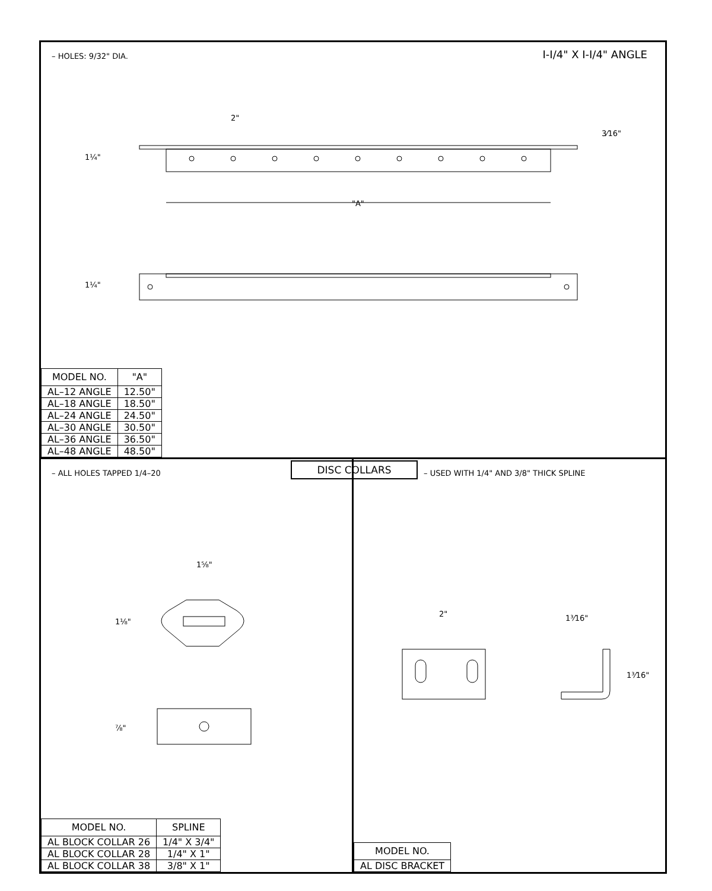– HOLES: 9/32" DIA.
I-I/4" X I-I/4" ANGLE
2"
1¼"
3⁄16"
"A"
1¼"
| MODEL NO. | "A" |
| --- | --- |
| AL–12 ANGLE | 12.50" |
| AL–18 ANGLE | 18.50" |
| AL–24 ANGLE | 24.50" |
| AL–30 ANGLE | 30.50" |
| AL–36 ANGLE | 36.50" |
| AL–48 ANGLE | 48.50" |
DISC COLLARS
– ALL HOLES TAPPED 1/4–20
1⅝"
1⅛"
⅞"
| MODEL NO. | SPLINE |
| --- | --- |
| AL BLOCK COLLAR 26 | 1/4" X 3/4" |
| AL BLOCK COLLAR 28 | 1/4" X 1" |
| AL BLOCK COLLAR 38 | 3/8" X 1" |
– USED WITH 1/4" AND 3/8" THICK SPLINE
2" 1³⁄16"
1³⁄16"
| MODEL NO. |
| --- |
| AL DISC BRACKET |